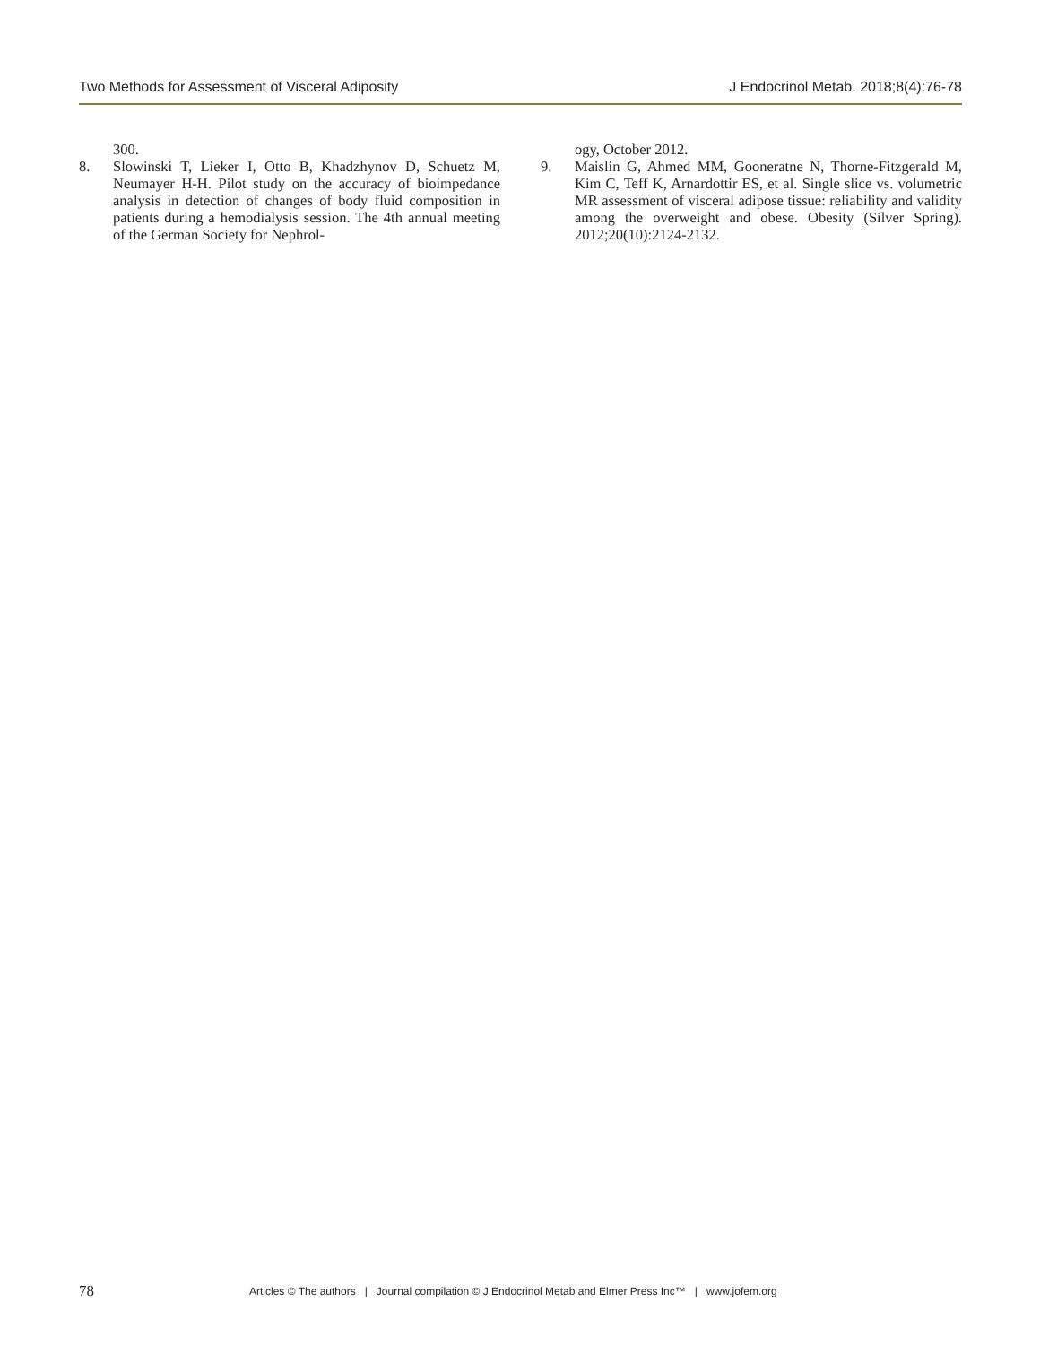Two Methods for Assessment of Visceral Adiposity J Endocrinol Metab. 2018;8(4):76-78
300.
8. Slowinski T, Lieker I, Otto B, Khadzhynov D, Schuetz M, Neumayer H-H. Pilot study on the accuracy of bioimpedance analysis in detection of changes of body fluid composition in patients during a hemodialysis session. The 4th annual meeting of the German Society for Nephrol-
ogy, October 2012.
9. Maislin G, Ahmed MM, Gooneratne N, Thorne-Fitzgerald M, Kim C, Teff K, Arnardottir ES, et al. Single slice vs. volumetric MR assessment of visceral adipose tissue: reliability and validity among the overweight and obese. Obesity (Silver Spring). 2012;20(10):2124-2132.
78 Articles © The authors | Journal compilation © J Endocrinol Metab and Elmer Press Inc™ | www.jofem.org